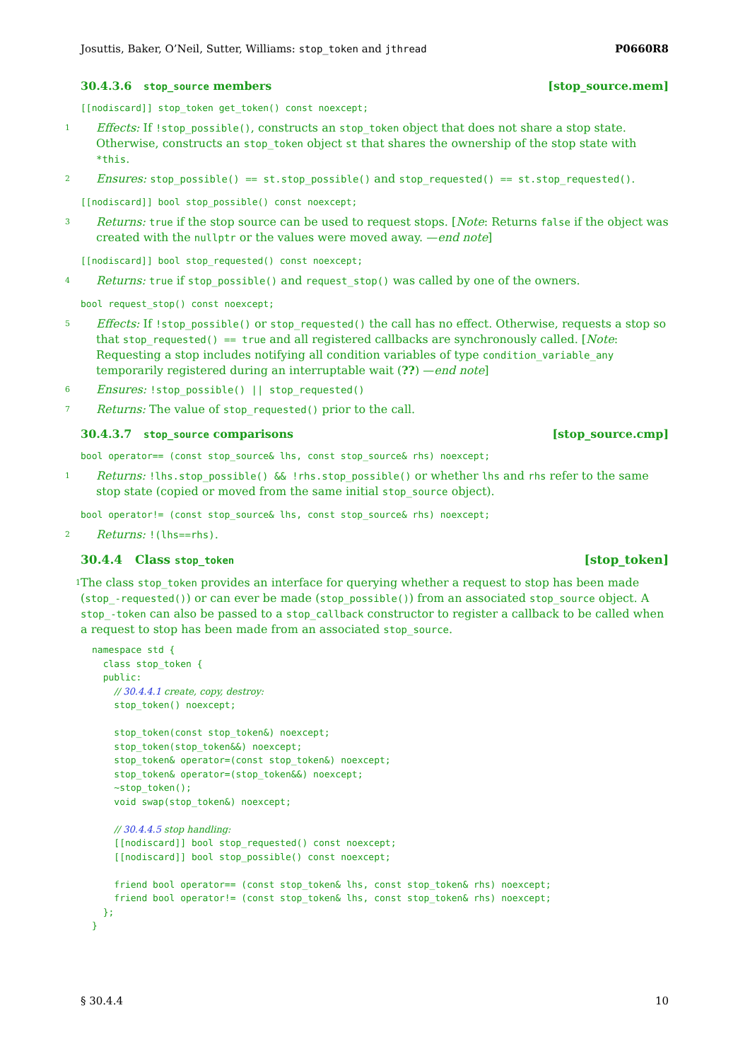Josuttis, Baker, O’Neil, Sutter, Williams: stop_token and jthread P0660R8
30.4.3.6 stop_source members [stop_source.mem]
[[nodiscard]] stop_token get_token() const noexcept;
1 Effects: If !stop_possible(), constructs an stop_token object that does not share a stop state. Otherwise, constructs an stop_token object st that shares the ownership of the stop state with *this.
2 Ensures: stop_possible() == st.stop_possible() and stop_requested() == st.stop_requested().
[[nodiscard]] bool stop_possible() const noexcept;
3 Returns: true if the stop source can be used to request stops. [Note: Returns false if the object was created with the nullptr or the values were moved away. —end note]
[[nodiscard]] bool stop_requested() const noexcept;
4 Returns: true if stop_possible() and request_stop() was called by one of the owners.
bool request_stop() const noexcept;
5 Effects: If !stop_possible() or stop_requested() the call has no effect. Otherwise, requests a stop so that stop_requested() == true and all registered callbacks are synchronously called. [Note: Requesting a stop includes notifying all condition variables of type condition_variable_any temporarily registered during an interruptable wait (??) —end note]
6 Ensures: !stop_possible() || stop_requested()
7 Returns: The value of stop_requested() prior to the call.
30.4.3.7 stop_source comparisons [stop_source.cmp]
bool operator== (const stop_source& lhs, const stop_source& rhs) noexcept;
1 Returns: !lhs.stop_possible() && !rhs.stop_possible() or whether lhs and rhs refer to the same stop state (copied or moved from the same initial stop_source object).
bool operator!= (const stop_source& lhs, const stop_source& rhs) noexcept;
2 Returns: !(lhs==rhs).
30.4.4 Class stop_token [stop_token]
1 The class stop_token provides an interface for querying whether a request to stop has been made (stop_-requested()) or can ever be made (stop_possible()) from an associated stop_source object. A stop_-token can also be passed to a stop_callback constructor to register a callback to be called when a request to stop has been made from an associated stop_source.
namespace std {
  class stop_token {
  public:
    // 30.4.4.1 create, copy, destroy:
    stop_token() noexcept;

    stop_token(const stop_token&) noexcept;
    stop_token(stop_token&&) noexcept;
    stop_token& operator=(const stop_token&) noexcept;
    stop_token& operator=(stop_token&&) noexcept;
    ~stop_token();
    void swap(stop_token&) noexcept;

    // 30.4.4.5 stop handling:
    [[nodiscard]] bool stop_requested() const noexcept;
    [[nodiscard]] bool stop_possible() const noexcept;

    friend bool operator== (const stop_token& lhs, const stop_token& rhs) noexcept;
    friend bool operator!= (const stop_token& lhs, const stop_token& rhs) noexcept;
  };
}
§ 30.4.4 10